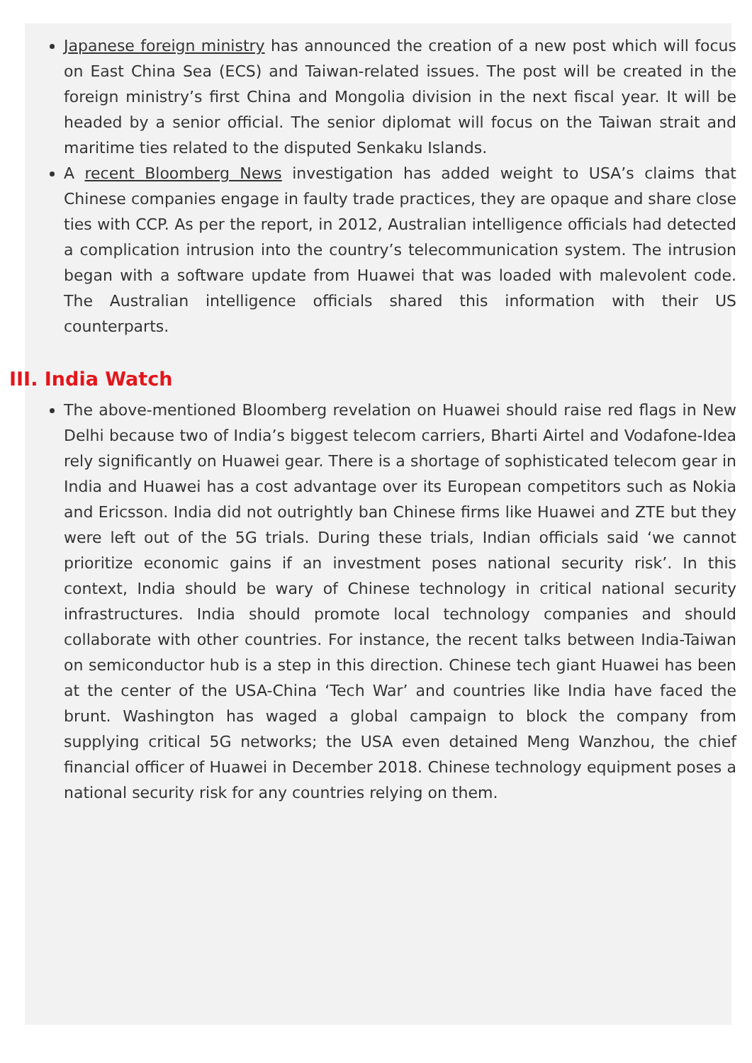Japanese foreign ministry has announced the creation of a new post which will focus on East China Sea (ECS) and Taiwan-related issues. The post will be created in the foreign ministry’s first China and Mongolia division in the next fiscal year. It will be headed by a senior official. The senior diplomat will focus on the Taiwan strait and maritime ties related to the disputed Senkaku Islands.
A recent Bloomberg News investigation has added weight to USA’s claims that Chinese companies engage in faulty trade practices, they are opaque and share close ties with CCP. As per the report, in 2012, Australian intelligence officials had detected a complication intrusion into the country’s telecommunication system. The intrusion began with a software update from Huawei that was loaded with malevolent code. The Australian intelligence officials shared this information with their US counterparts.
III. India Watch
The above-mentioned Bloomberg revelation on Huawei should raise red flags in New Delhi because two of India’s biggest telecom carriers, Bharti Airtel and Vodafone-Idea rely significantly on Huawei gear. There is a shortage of sophisticated telecom gear in India and Huawei has a cost advantage over its European competitors such as Nokia and Ericsson. India did not outrightly ban Chinese firms like Huawei and ZTE but they were left out of the 5G trials. During these trials, Indian officials said ‘we cannot prioritize economic gains if an investment poses national security risk’. In this context, India should be wary of Chinese technology in critical national security infrastructures. India should promote local technology companies and should collaborate with other countries. For instance, the recent talks between India-Taiwan on semiconductor hub is a step in this direction. Chinese tech giant Huawei has been at the center of the USA-China ‘Tech War’ and countries like India have faced the brunt. Washington has waged a global campaign to block the company from supplying critical 5G networks; the USA even detained Meng Wanzhou, the chief financial officer of Huawei in December 2018. Chinese technology equipment poses a national security risk for any countries relying on them.